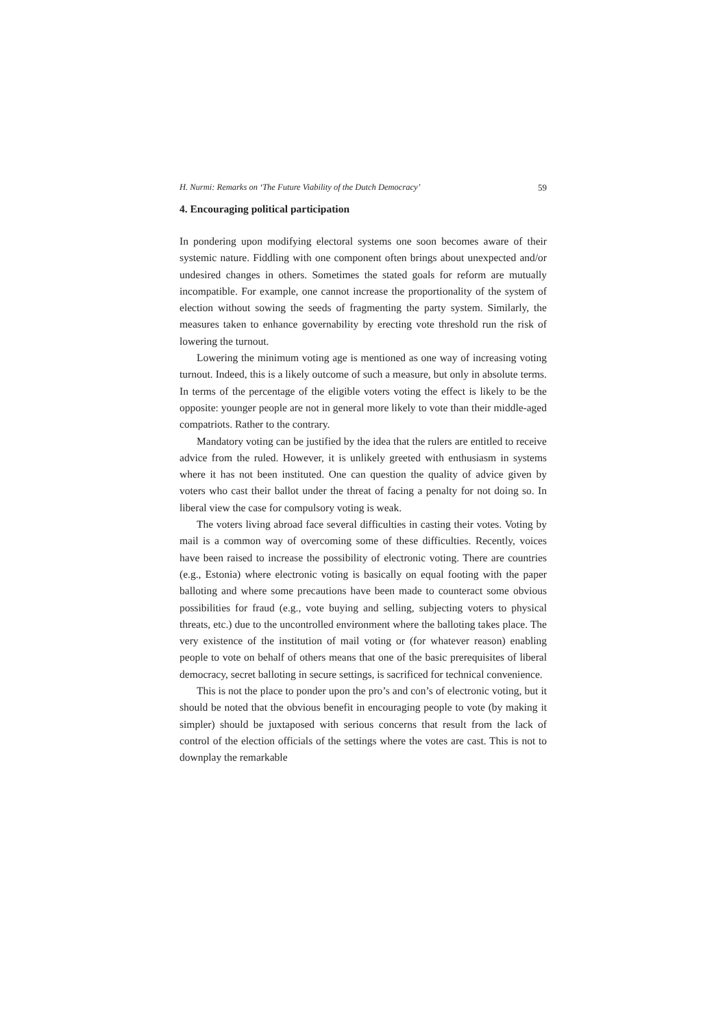H. Nurmi: Remarks on ‘The Future Viability of the Dutch Democracy’ 59
4. Encouraging political participation
In pondering upon modifying electoral systems one soon becomes aware of their systemic nature. Fiddling with one component often brings about unexpected and/or undesired changes in others. Sometimes the stated goals for reform are mutually incompatible. For example, one cannot increase the proportionality of the system of election without sowing the seeds of fragmenting the party system. Similarly, the measures taken to enhance governability by erecting vote threshold run the risk of lowering the turnout.
Lowering the minimum voting age is mentioned as one way of increasing voting turnout. Indeed, this is a likely outcome of such a measure, but only in absolute terms. In terms of the percentage of the eligible voters voting the effect is likely to be the opposite: younger people are not in general more likely to vote than their middle-aged compatriots. Rather to the contrary.
Mandatory voting can be justified by the idea that the rulers are entitled to receive advice from the ruled. However, it is unlikely greeted with enthusiasm in systems where it has not been instituted. One can question the quality of advice given by voters who cast their ballot under the threat of facing a penalty for not doing so. In liberal view the case for compulsory voting is weak.
The voters living abroad face several difficulties in casting their votes. Voting by mail is a common way of overcoming some of these difficulties. Recently, voices have been raised to increase the possibility of electronic voting. There are countries (e.g., Estonia) where electronic voting is basically on equal footing with the paper balloting and where some precautions have been made to counteract some obvious possibilities for fraud (e.g., vote buying and selling, subjecting voters to physical threats, etc.) due to the uncontrolled environment where the balloting takes place. The very existence of the institution of mail voting or (for whatever reason) enabling people to vote on behalf of others means that one of the basic prerequisites of liberal democracy, secret balloting in secure settings, is sacrificed for technical convenience.
This is not the place to ponder upon the pro’s and con’s of electronic voting, but it should be noted that the obvious benefit in encouraging people to vote (by making it simpler) should be juxtaposed with serious concerns that result from the lack of control of the election officials of the settings where the votes are cast. This is not to downplay the remarkable